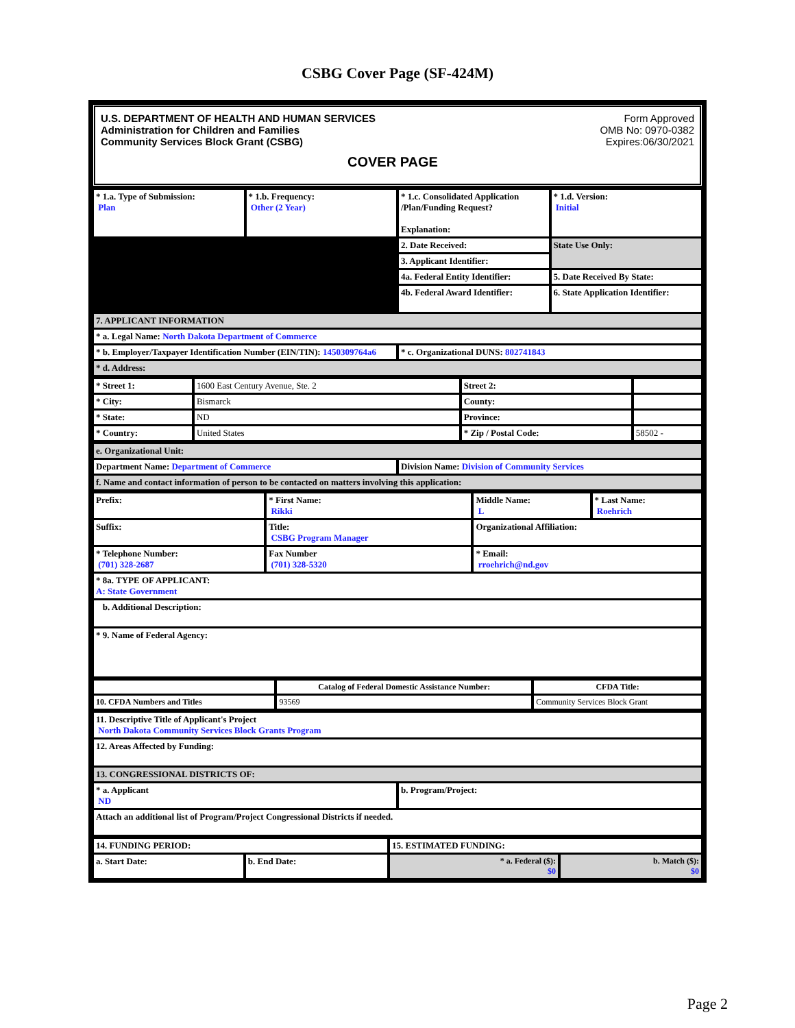CSBG Cover Page (SF-424M)
U.S. DEPARTMENT OF HEALTH AND HUMAN SERVICES
Administration for Children and Families
Community Services Block Grant (CSBG)
COVER PAGE
Form Approved
OMB No: 0970-0382
Expires:06/30/2021
| * 1.a. Type of Submission: Plan | * 1.b. Frequency: Other (2 Year) | * 1.c. Consolidated Application /Plan/Funding Request? Explanation: | * 1.d. Version: Initial |
| | | 2. Date Received: | State Use Only: |
| | | 3. Applicant Identifier: | |
| | | 4a. Federal Entity Identifier: | 5. Date Received By State: |
| | | 4b. Federal Award Identifier: | 6. State Application Identifier: |
| 7. APPLICANT INFORMATION | | | |
| * a. Legal Name: North Dakota Department of Commerce | | | |
| * b. Employer/Taxpayer Identification Number (EIN/TIN): 1450309764a6 | | * c. Organizational DUNS: 802741843 | |
| * d. Address: | | | |
| * Street 1: | 1600 East Century Avenue, Ste. 2 | Street 2: | |
| * City: | Bismarck | County: | |
| * State: | ND | Province: | |
| * Country: | United States | * Zip / Postal Code: | 58502 - |
| e. Organizational Unit: | |
| Department Name: Department of Commerce | Division Name: Division of Community Services |
| f. Name and contact information of person to be contacted on matters involving this application: | |
| Prefix: | * First Name: Rikki | Middle Name: L | * Last Name: Roehrich |
| Suffix: | Title: CSBG Program Manager | Organizational Affiliation: | |
| * Telephone Number: (701) 328-2687 | Fax Number (701) 328-5320 | * Email: rroehrich@nd.gov | |
| * 8a. TYPE OF APPLICANT: A: State Government | | | |
| b. Additional Description: | | | |
| * 9. Name of Federal Agency: | | | |
| | Catalog of Federal Domestic Assistance Number: | CFDA Title: |
| 10. CFDA Numbers and Titles | 93569 | Community Services Block Grant |
| 11. Descriptive Title of Applicant's Project North Dakota Community Services Block Grants Program | |
| 12. Areas Affected by Funding: | |
| 13. CONGRESSIONAL DISTRICTS OF: | |
| * a. Applicant ND | b. Program/Project: |
| Attach an additional list of Program/Project Congressional Districts if needed. | |
| 14. FUNDING PERIOD: | | 15. ESTIMATED FUNDING: | |
| a. Start Date: | b. End Date: | * a. Federal ($): $0 | b. Match ($): $0 |
Page 2